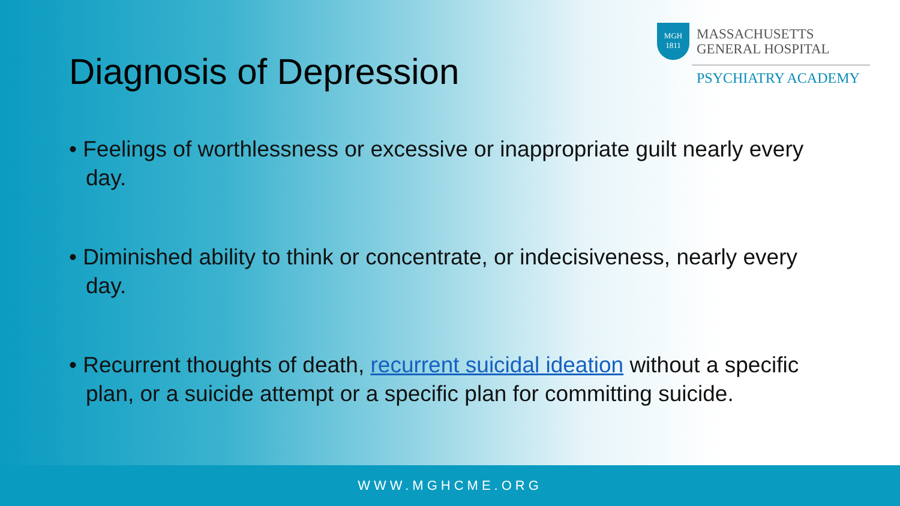MGH
1811
MASSACHUSETTS
GENERAL HOSPITAL
PSYCHIATRY ACADEMY
Diagnosis of Depression
• Feelings of worthlessness or excessive or inappropriate guilt nearly every day.
• Diminished ability to think or concentrate, or indecisiveness, nearly every day.
• Recurrent thoughts of death, recurrent suicidal ideation without a specific plan, or a suicide attempt or a specific plan for committing suicide.
WWW.MGHCME.ORG